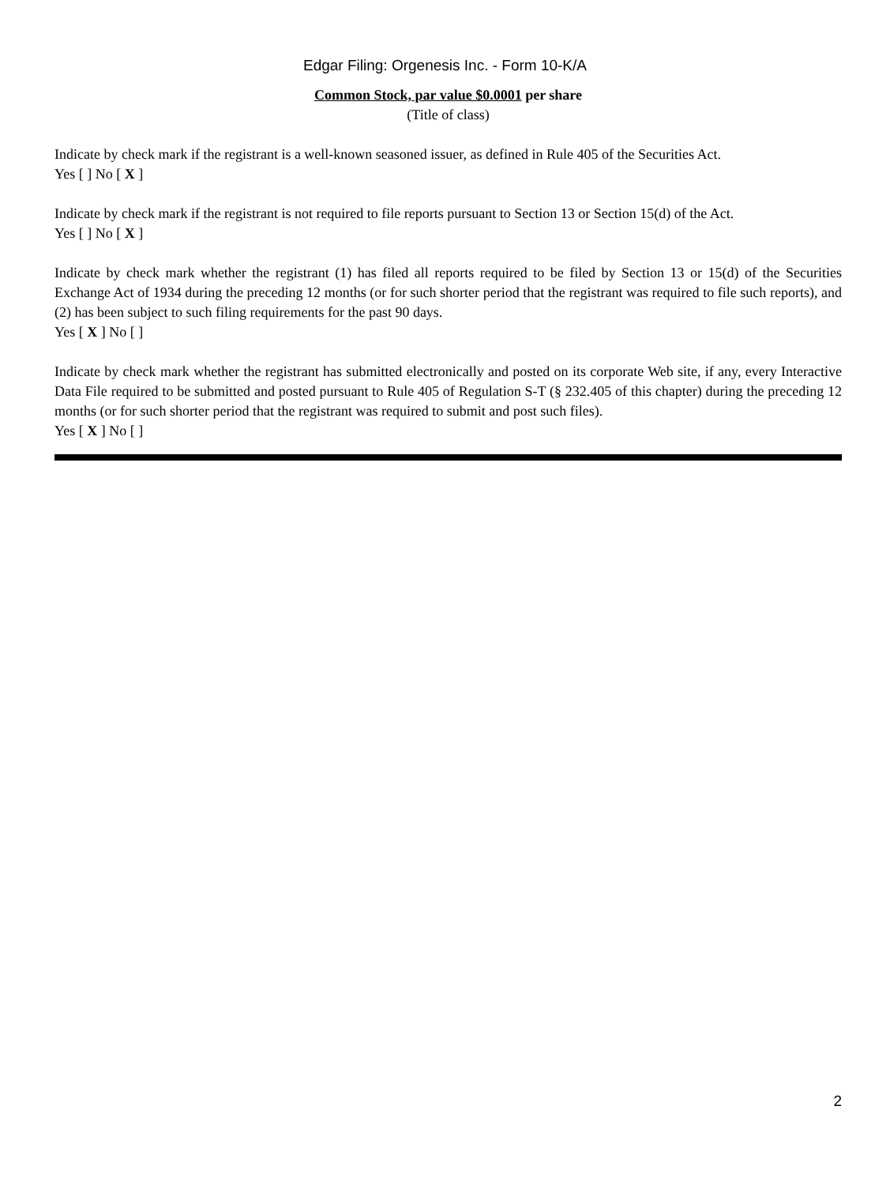Edgar Filing: Orgenesis Inc. - Form 10-K/A
Common Stock, par value $0.0001 per share
(Title of class)
Indicate by check mark if the registrant is a well-known seasoned issuer, as defined in Rule 405 of the Securities Act.
Yes [ ] No [ X ]
Indicate by check mark if the registrant is not required to file reports pursuant to Section 13 or Section 15(d) of the Act.
Yes [ ] No [ X ]
Indicate by check mark whether the registrant (1) has filed all reports required to be filed by Section 13 or 15(d) of the Securities Exchange Act of 1934 during the preceding 12 months (or for such shorter period that the registrant was required to file such reports), and (2) has been subject to such filing requirements for the past 90 days.
Yes [ X ] No [ ]
Indicate by check mark whether the registrant has submitted electronically and posted on its corporate Web site, if any, every Interactive Data File required to be submitted and posted pursuant to Rule 405 of Regulation S-T (§ 232.405 of this chapter) during the preceding 12 months (or for such shorter period that the registrant was required to submit and post such files).
Yes [ X ] No [ ]
2